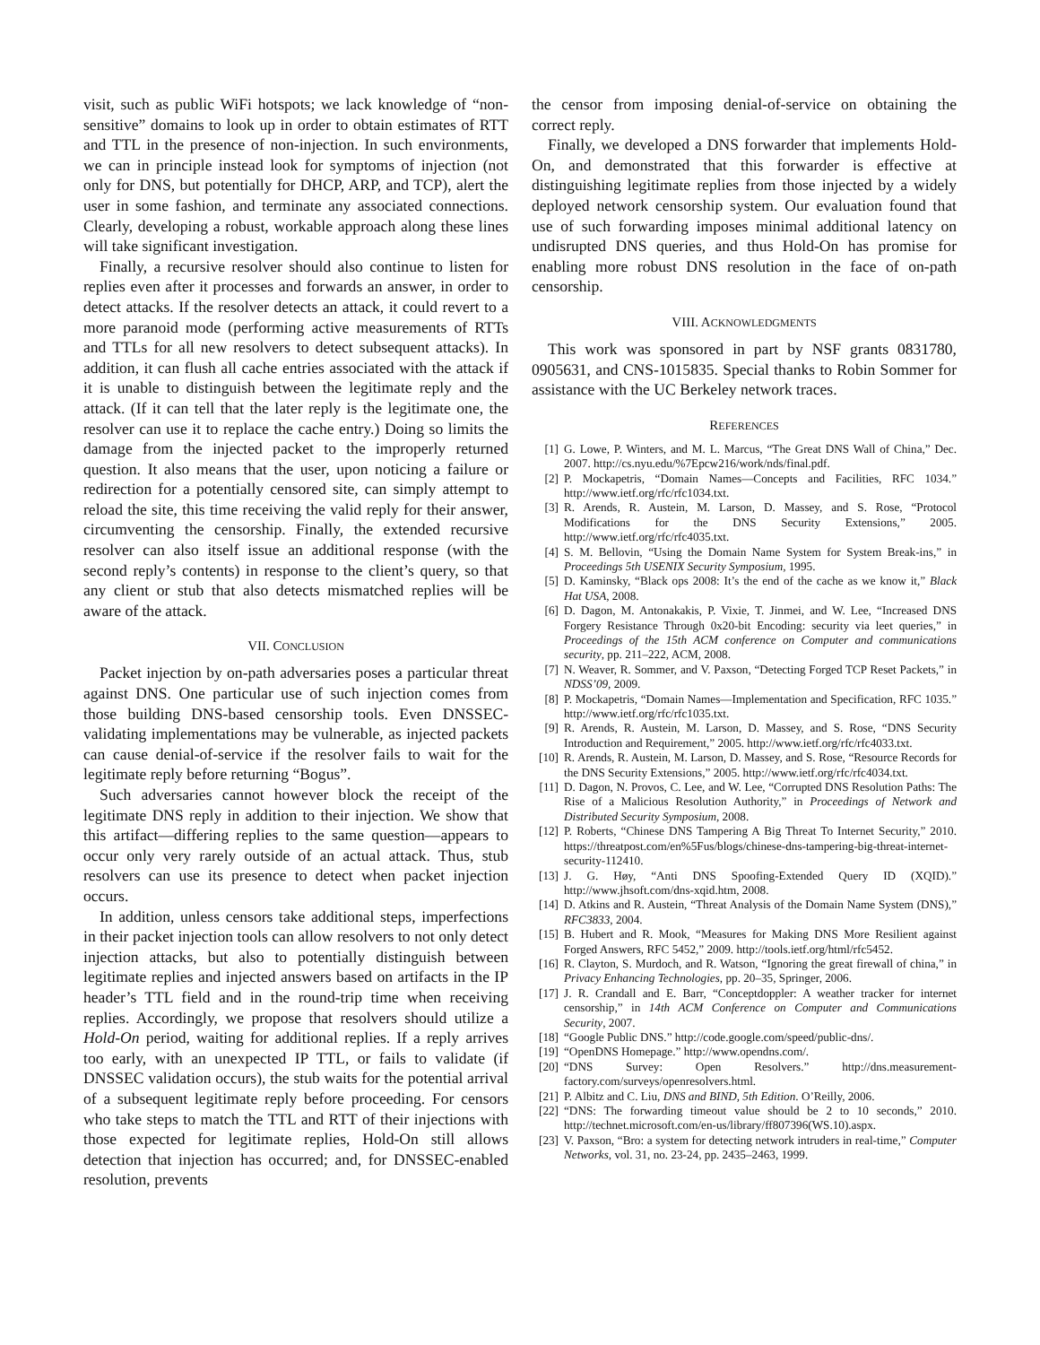visit, such as public WiFi hotspots; we lack knowledge of “non-sensitive” domains to look up in order to obtain estimates of RTT and TTL in the presence of non-injection. In such environments, we can in principle instead look for symptoms of injection (not only for DNS, but potentially for DHCP, ARP, and TCP), alert the user in some fashion, and terminate any associated connections. Clearly, developing a robust, workable approach along these lines will take significant investigation.
Finally, a recursive resolver should also continue to listen for replies even after it processes and forwards an answer, in order to detect attacks. If the resolver detects an attack, it could revert to a more paranoid mode (performing active measurements of RTTs and TTLs for all new resolvers to detect subsequent attacks). In addition, it can flush all cache entries associated with the attack if it is unable to distinguish between the legitimate reply and the attack. (If it can tell that the later reply is the legitimate one, the resolver can use it to replace the cache entry.) Doing so limits the damage from the injected packet to the improperly returned question. It also means that the user, upon noticing a failure or redirection for a potentially censored site, can simply attempt to reload the site, this time receiving the valid reply for their answer, circumventing the censorship. Finally, the extended recursive resolver can also itself issue an additional response (with the second reply’s contents) in response to the client’s query, so that any client or stub that also detects mismatched replies will be aware of the attack.
VII. CONCLUSION
Packet injection by on-path adversaries poses a particular threat against DNS. One particular use of such injection comes from those building DNS-based censorship tools. Even DNSSEC-validating implementations may be vulnerable, as injected packets can cause denial-of-service if the resolver fails to wait for the legitimate reply before returning “Bogus”.
Such adversaries cannot however block the receipt of the legitimate DNS reply in addition to their injection. We show that this artifact—differing replies to the same question—appears to occur only very rarely outside of an actual attack. Thus, stub resolvers can use its presence to detect when packet injection occurs.
In addition, unless censors take additional steps, imperfections in their packet injection tools can allow resolvers to not only detect injection attacks, but also to potentially distinguish between legitimate replies and injected answers based on artifacts in the IP header’s TTL field and in the round-trip time when receiving replies. Accordingly, we propose that resolvers should utilize a Hold-On period, waiting for additional replies. If a reply arrives too early, with an unexpected IP TTL, or fails to validate (if DNSSEC validation occurs), the stub waits for the potential arrival of a subsequent legitimate reply before proceeding. For censors who take steps to match the TTL and RTT of their injections with those expected for legitimate replies, Hold-On still allows detection that injection has occurred; and, for DNSSEC-enabled resolution, prevents
the censor from imposing denial-of-service on obtaining the correct reply.
Finally, we developed a DNS forwarder that implements Hold-On, and demonstrated that this forwarder is effective at distinguishing legitimate replies from those injected by a widely deployed network censorship system. Our evaluation found that use of such forwarding imposes minimal additional latency on undisrupted DNS queries, and thus Hold-On has promise for enabling more robust DNS resolution in the face of on-path censorship.
VIII. ACKNOWLEDGMENTS
This work was sponsored in part by NSF grants 0831780, 0905631, and CNS-1015835. Special thanks to Robin Sommer for assistance with the UC Berkeley network traces.
REFERENCES
[1] G. Lowe, P. Winters, and M. L. Marcus, “The Great DNS Wall of China,” Dec. 2007. http://cs.nyu.edu/%7Epcw216/work/nds/final.pdf.
[2] P. Mockapetris, “Domain Names—Concepts and Facilities, RFC 1034.” http://www.ietf.org/rfc/rfc1034.txt.
[3] R. Arends, R. Austein, M. Larson, D. Massey, and S. Rose, “Protocol Modifications for the DNS Security Extensions,” 2005. http://www.ietf.org/rfc/rfc4035.txt.
[4] S. M. Bellovin, “Using the Domain Name System for System Break-ins,” in Proceedings 5th USENIX Security Symposium, 1995.
[5] D. Kaminsky, “Black ops 2008: It’s the end of the cache as we know it,” Black Hat USA, 2008.
[6] D. Dagon, M. Antonakakis, P. Vixie, T. Jinmei, and W. Lee, “Increased DNS Forgery Resistance Through 0x20-bit Encoding: security via leet queries,” in Proceedings of the 15th ACM conference on Computer and communications security, pp. 211–222, ACM, 2008.
[7] N. Weaver, R. Sommer, and V. Paxson, “Detecting Forged TCP Reset Packets,” in NDSS’09, 2009.
[8] P. Mockapetris, “Domain Names—Implementation and Specification, RFC 1035.” http://www.ietf.org/rfc/rfc1035.txt.
[9] R. Arends, R. Austein, M. Larson, D. Massey, and S. Rose, “DNS Security Introduction and Requirement,” 2005. http://www.ietf.org/rfc/rfc4033.txt.
[10] R. Arends, R. Austein, M. Larson, D. Massey, and S. Rose, “Resource Records for the DNS Security Extensions,” 2005. http://www.ietf.org/rfc/rfc4034.txt.
[11] D. Dagon, N. Provos, C. Lee, and W. Lee, “Corrupted DNS Resolution Paths: The Rise of a Malicious Resolution Authority,” in Proceedings of Network and Distributed Security Symposium, 2008.
[12] P. Roberts, “Chinese DNS Tampering A Big Threat To Internet Security,” 2010. https://threatpost.com/en%5Fus/blogs/chinese-dns-tampering-big-threat-internet-security-112410.
[13] J. G. Høy, “Anti DNS Spoofing-Extended Query ID (XQID).” http://www.jhsoft.com/dns-xqid.htm, 2008.
[14] D. Atkins and R. Austein, “Threat Analysis of the Domain Name System (DNS),” RFC3833, 2004.
[15] B. Hubert and R. Mook, “Measures for Making DNS More Resilient against Forged Answers, RFC 5452,” 2009. http://tools.ietf.org/html/rfc5452.
[16] R. Clayton, S. Murdoch, and R. Watson, “Ignoring the great firewall of china,” in Privacy Enhancing Technologies, pp. 20–35, Springer, 2006.
[17] J. R. Crandall and E. Barr, “Conceptdoppler: A weather tracker for internet censorship,” in 14th ACM Conference on Computer and Communications Security, 2007.
[18] “Google Public DNS.” http://code.google.com/speed/public-dns/.
[19] “OpenDNS Homepage.” http://www.opendns.com/.
[20] “DNS Survey: Open Resolvers.” http://dns.measurement-factory.com/surveys/openresolvers.html.
[21] P. Albitz and C. Liu, DNS and BIND, 5th Edition. O’Reilly, 2006.
[22] “DNS: The forwarding timeout value should be 2 to 10 seconds,” 2010. http://technet.microsoft.com/en-us/library/ff807396(WS.10).aspx.
[23] V. Paxson, “Bro: a system for detecting network intruders in real-time,” Computer Networks, vol. 31, no. 23-24, pp. 2435–2463, 1999.